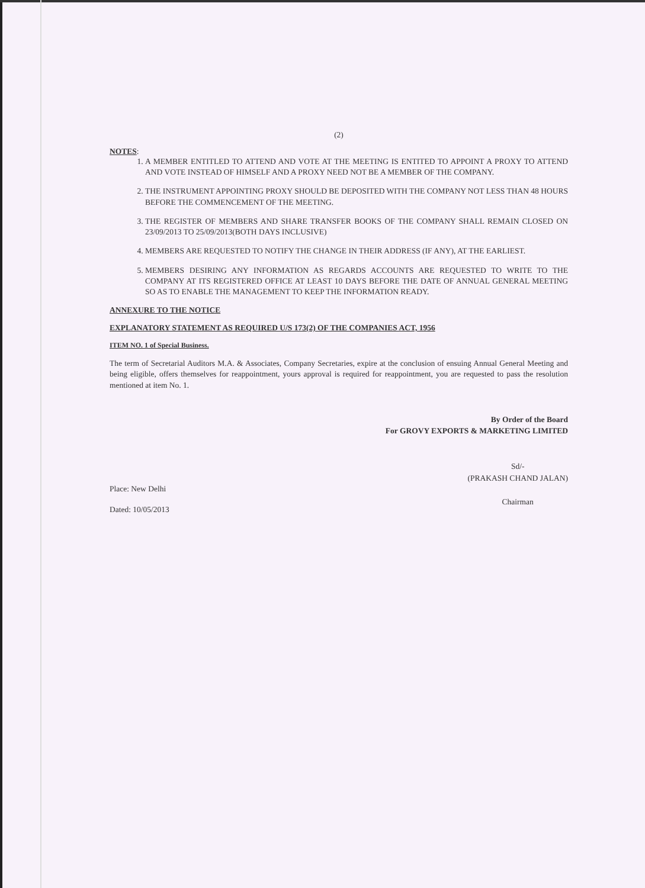(2)
NOTES:
1. A MEMBER ENTITLED TO ATTEND AND VOTE AT THE MEETING IS ENTITED TO APPOINT A PROXY TO ATTEND AND VOTE INSTEAD OF HIMSELF AND A PROXY NEED NOT BE A MEMBER OF THE COMPANY.
2. THE INSTRUMENT APPOINTING PROXY SHOULD BE DEPOSITED WITH THE COMPANY NOT LESS THAN 48 HOURS BEFORE THE COMMENCEMENT OF THE MEETING.
3. THE REGISTER OF MEMBERS AND SHARE TRANSFER BOOKS OF THE COMPANY SHALL REMAIN CLOSED ON 23/09/2013 TO 25/09/2013(BOTH DAYS INCLUSIVE)
4. MEMBERS ARE REQUESTED TO NOTIFY THE CHANGE IN THEIR ADDRESS (IF ANY), AT THE EARLIEST.
5. MEMBERS DESIRING ANY INFORMATION AS REGARDS ACCOUNTS ARE REQUESTED TO WRITE TO THE COMPANY AT ITS REGISTERED OFFICE AT LEAST 10 DAYS BEFORE THE DATE OF ANNUAL GENERAL MEETING SO AS TO ENABLE THE MANAGEMENT TO KEEP THE INFORMATION READY.
ANNEXURE TO THE NOTICE
EXPLANATORY STATEMENT AS REQUIRED U/S 173(2) OF THE COMPANIES ACT, 1956
ITEM NO. 1 of Special Business.
The term of Secretarial Auditors M.A. & Associates, Company Secretaries, expire at the conclusion of ensuing Annual General Meeting and being eligible, offers themselves for reappointment, yours approval is required for reappointment, you are requested to pass the resolution mentioned at item No. 1.
By Order of the Board
For GROVY EXPORTS & MARKETING LIMITED
Place: New Delhi
Dated: 10/05/2013
Sd/-
(PRAKASH CHAND JALAN)
Chairman